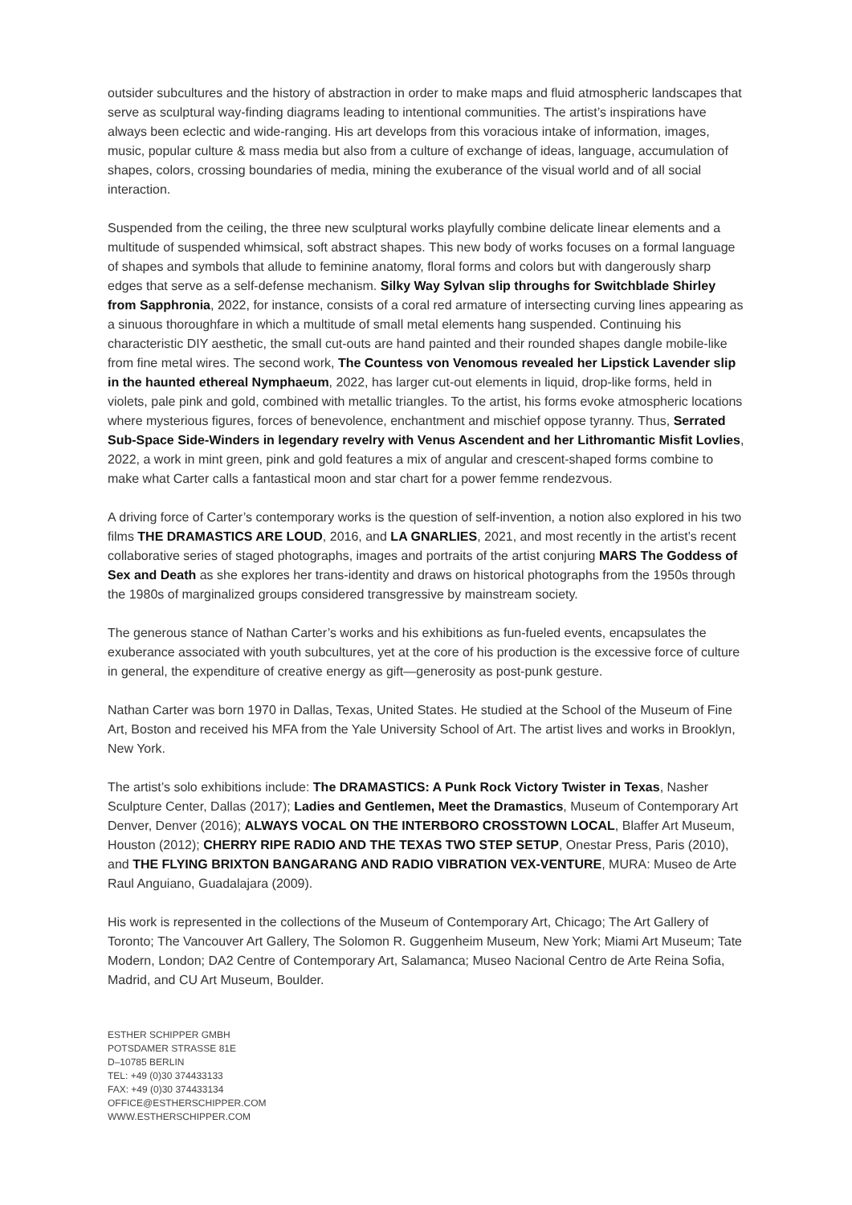outsider subcultures and the history of abstraction in order to make maps and fluid atmospheric landscapes that serve as sculptural way-finding diagrams leading to intentional communities. The artist’s inspirations have always been eclectic and wide-ranging. His art develops from this voracious intake of information, images, music, popular culture & mass media but also from a culture of exchange of ideas, language, accumulation of shapes, colors, crossing boundaries of media, mining the exuberance of the visual world and of all social interaction.
Suspended from the ceiling, the three new sculptural works playfully combine delicate linear elements and a multitude of suspended whimsical, soft abstract shapes. This new body of works focuses on a formal language of shapes and symbols that allude to feminine anatomy, floral forms and colors but with dangerously sharp edges that serve as a self-defense mechanism. Silky Way Sylvan slip throughs for Switchblade Shirley from Sapphronia, 2022, for instance, consists of a coral red armature of intersecting curving lines appearing as a sinuous thoroughfare in which a multitude of small metal elements hang suspended. Continuing his characteristic DIY aesthetic, the small cut-outs are hand painted and their rounded shapes dangle mobile-like from fine metal wires. The second work, The Countess von Venomous revealed her Lipstick Lavender slip in the haunted ethereal Nymphaeum, 2022, has larger cut-out elements in liquid, drop-like forms, held in violets, pale pink and gold, combined with metallic triangles. To the artist, his forms evoke atmospheric locations where mysterious figures, forces of benevolence, enchantment and mischief oppose tyranny. Thus, Serrated Sub-Space Side-Winders in legendary revelry with Venus Ascendent and her Lithromantic Misfit Lovlies, 2022, a work in mint green, pink and gold features a mix of angular and crescent-shaped forms combine to make what Carter calls a fantastical moon and star chart for a power femme rendezvous.
A driving force of Carter’s contemporary works is the question of self-invention, a notion also explored in his two films THE DRAMASTICS ARE LOUD, 2016, and LA GNARLIES, 2021, and most recently in the artist’s recent collaborative series of staged photographs, images and portraits of the artist conjuring MARS The Goddess of Sex and Death as she explores her trans-identity and draws on historical photographs from the 1950s through the 1980s of marginalized groups considered transgressive by mainstream society.
The generous stance of Nathan Carter’s works and his exhibitions as fun-fueled events, encapsulates the exuberance associated with youth subcultures, yet at the core of his production is the excessive force of culture in general, the expenditure of creative energy as gift—generosity as post-punk gesture.
Nathan Carter was born 1970 in Dallas, Texas, United States. He studied at the School of the Museum of Fine Art, Boston and received his MFA from the Yale University School of Art. The artist lives and works in Brooklyn, New York.
The artist’s solo exhibitions include: The DRAMASTICS: A Punk Rock Victory Twister in Texas, Nasher Sculpture Center, Dallas (2017); Ladies and Gentlemen, Meet the Dramastics, Museum of Contemporary Art Denver, Denver (2016); ALWAYS VOCAL ON THE INTERBORO CROSSTOWN LOCAL, Blaffer Art Museum, Houston (2012); CHERRY RIPE RADIO AND THE TEXAS TWO STEP SETUP, Onestar Press, Paris (2010), and THE FLYING BRIXTON BANGARANG AND RADIO VIBRATION VEX-VENTURE, MURA: Museo de Arte Raul Anguiano, Guadalajara (2009).
His work is represented in the collections of the Museum of Contemporary Art, Chicago; The Art Gallery of Toronto; The Vancouver Art Gallery, The Solomon R. Guggenheim Museum, New York; Miami Art Museum; Tate Modern, London; DA2 Centre of Contemporary Art, Salamanca; Museo Nacional Centro de Arte Reina Sofia, Madrid, and CU Art Museum, Boulder.
ESTHER SCHIPPER GMBH
POTSDAMER STRASSE 81E
D–10785 BERLIN
TEL: +49 (0)30 374433133
FAX: +49 (0)30 374433134
OFFICE@ESTHERSCHIPPER.COM
WWW.ESTHERSCHIPPER.COM